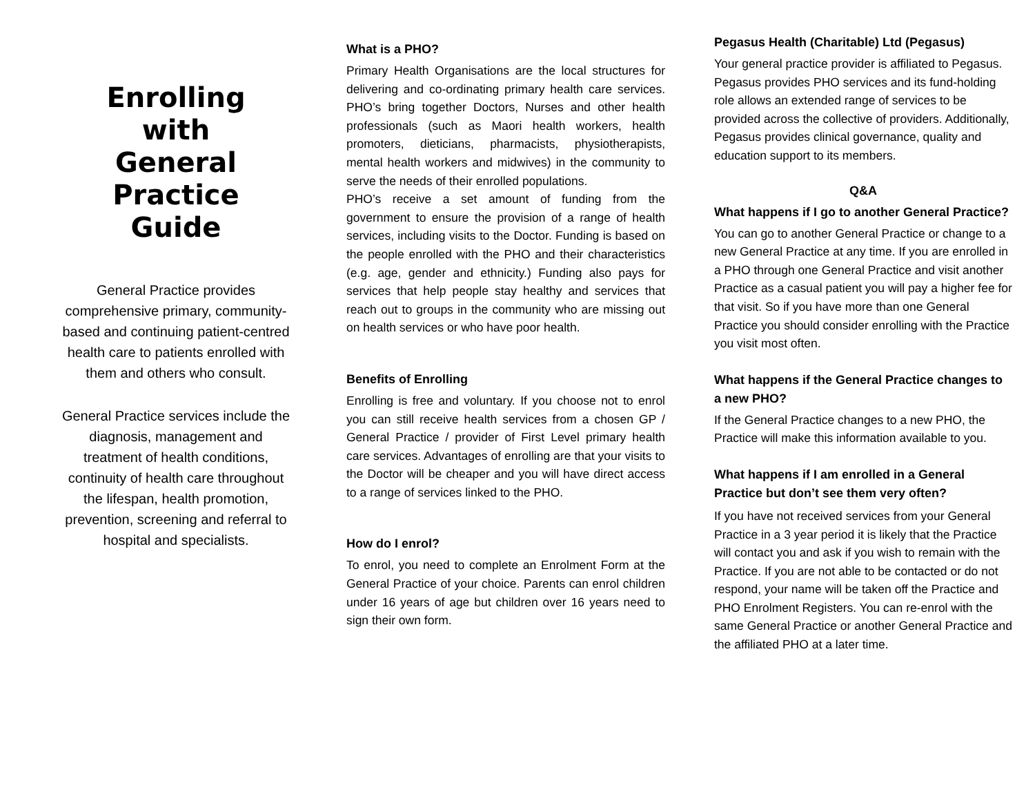Enrolling
with
General Practice
Guide
General Practice provides comprehensive primary, community-based and continuing patient-centred health care to patients enrolled with them and others who consult.
General Practice services include the diagnosis, management and treatment of health conditions, continuity of health care throughout the lifespan, health promotion, prevention, screening and referral to hospital and specialists.
What is a PHO?
Primary Health Organisations are the local structures for delivering and co-ordinating primary health care services. PHO’s bring together Doctors, Nurses and other health professionals (such as Maori health workers, health promoters, dieticians, pharmacists, physiotherapists, mental health workers and midwives) in the community to serve the needs of their enrolled populations.
PHO’s receive a set amount of funding from the government to ensure the provision of a range of health services, including visits to the Doctor. Funding is based on the people enrolled with the PHO and their characteristics (e.g. age, gender and ethnicity.) Funding also pays for services that help people stay healthy and services that reach out to groups in the community who are missing out on health services or who have poor health.
Benefits of Enrolling
Enrolling is free and voluntary. If you choose not to enrol you can still receive health services from a chosen GP / General Practice / provider of First Level primary health care services. Advantages of enrolling are that your visits to the Doctor will be cheaper and you will have direct access to a range of services linked to the PHO.
How do I enrol?
To enrol, you need to complete an Enrolment Form at the General Practice of your choice. Parents can enrol children under 16 years of age but children over 16 years need to sign their own form.
Pegasus Health (Charitable) Ltd (Pegasus)
Your general practice provider is affiliated to Pegasus. Pegasus provides PHO services and its fund-holding role allows an extended range of services to be provided across the collective of providers. Additionally, Pegasus provides clinical governance, quality and education support to its members.
Q&A
What happens if I go to another General Practice?
You can go to another General Practice or change to a new General Practice at any time. If you are enrolled in a PHO through one General Practice and visit another Practice as a casual patient you will pay a higher fee for that visit. So if you have more than one General Practice you should consider enrolling with the Practice you visit most often.
What happens if the General Practice changes to a new PHO?
If the General Practice changes to a new PHO, the Practice will make this information available to you.
What happens if I am enrolled in a General Practice but don’t see them very often?
If you have not received services from your General Practice in a 3 year period it is likely that the Practice will contact you and ask if you wish to remain with the Practice. If you are not able to be contacted or do not respond, your name will be taken off the Practice and PHO Enrolment Registers. You can re-enrol with the same General Practice or another General Practice and the affiliated PHO at a later time.